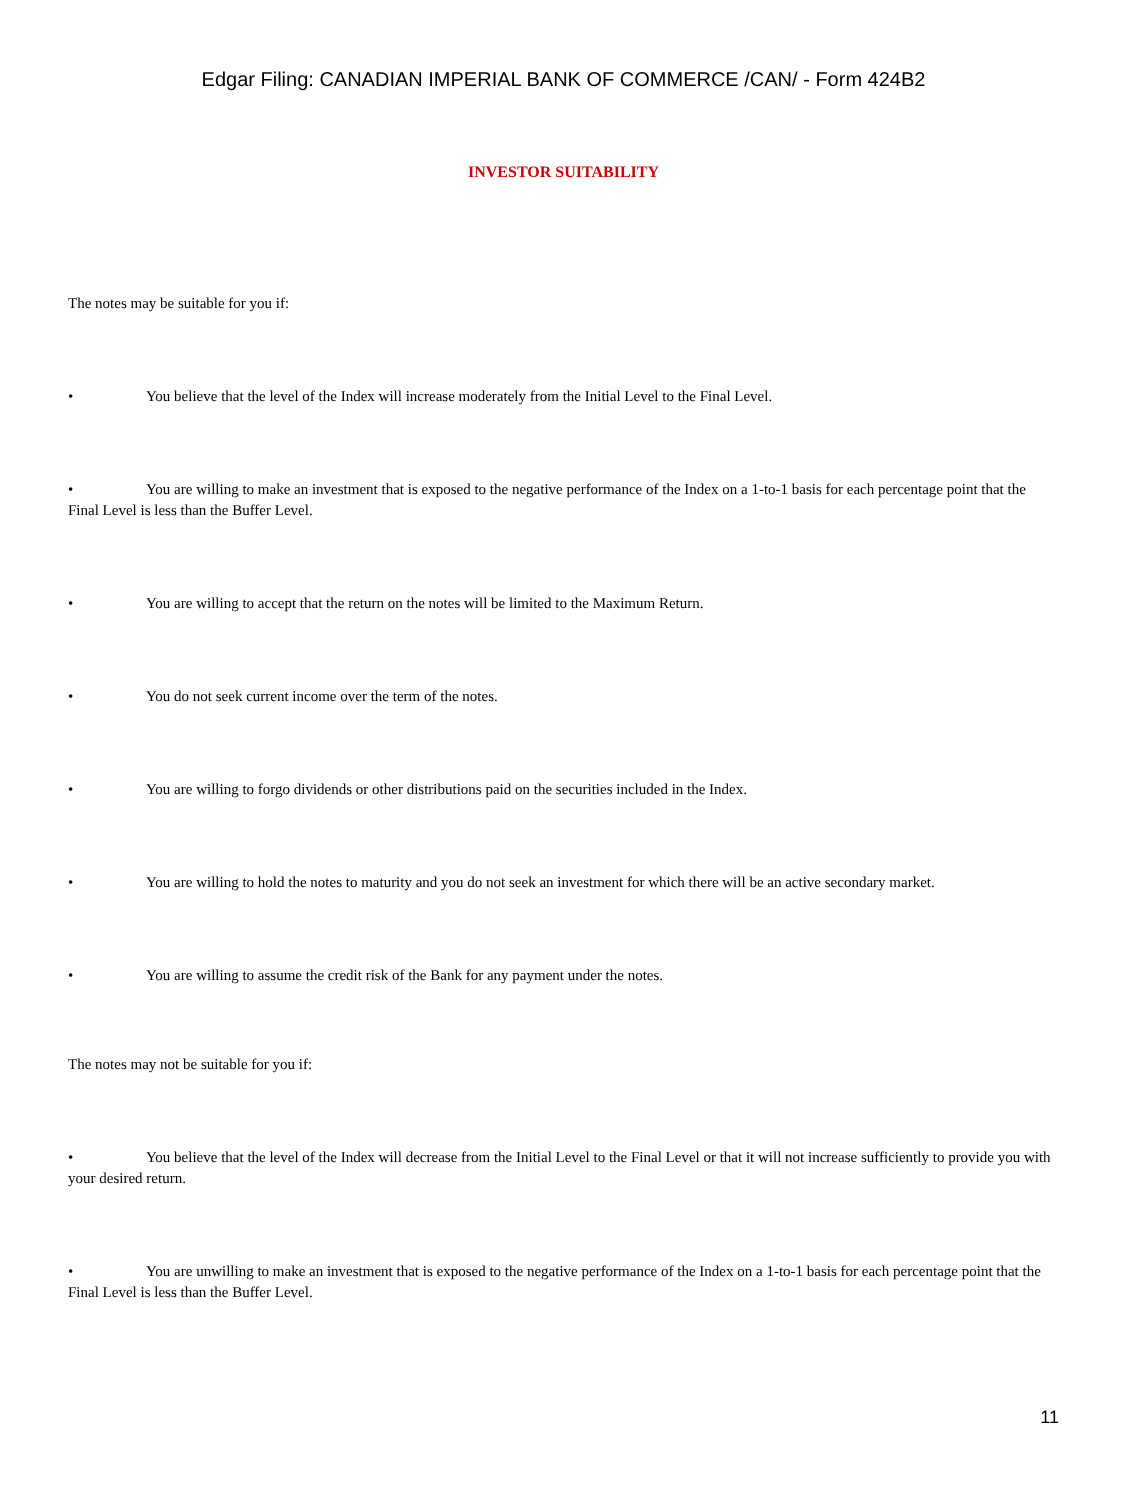Edgar Filing: CANADIAN IMPERIAL BANK OF COMMERCE /CAN/ - Form 424B2
INVESTOR SUITABILITY
The notes may be suitable for you if:
• You believe that the level of the Index will increase moderately from the Initial Level to the Final Level.
• You are willing to make an investment that is exposed to the negative performance of the Index on a 1-to-1 basis for each percentage point that the Final Level is less than the Buffer Level.
• You are willing to accept that the return on the notes will be limited to the Maximum Return.
• You do not seek current income over the term of the notes.
• You are willing to forgo dividends or other distributions paid on the securities included in the Index.
• You are willing to hold the notes to maturity and you do not seek an investment for which there will be an active secondary market.
• You are willing to assume the credit risk of the Bank for any payment under the notes.
The notes may not be suitable for you if:
• You believe that the level of the Index will decrease from the Initial Level to the Final Level or that it will not increase sufficiently to provide you with your desired return.
• You are unwilling to make an investment that is exposed to the negative performance of the Index on a 1-to-1 basis for each percentage point that the Final Level is less than the Buffer Level.
11